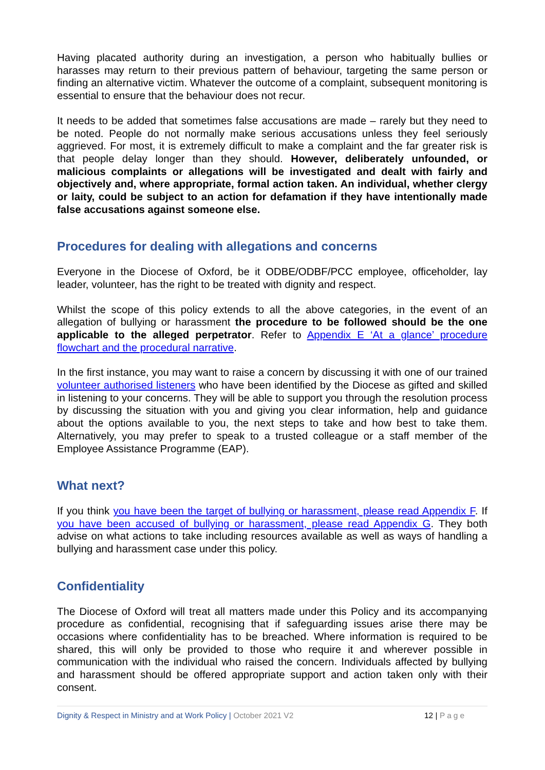Having placated authority during an investigation, a person who habitually bullies or harasses may return to their previous pattern of behaviour, targeting the same person or finding an alternative victim. Whatever the outcome of a complaint, subsequent monitoring is essential to ensure that the behaviour does not recur.
It needs to be added that sometimes false accusations are made – rarely but they need to be noted. People do not normally make serious accusations unless they feel seriously aggrieved. For most, it is extremely difficult to make a complaint and the far greater risk is that people delay longer than they should. However, deliberately unfounded, or malicious complaints or allegations will be investigated and dealt with fairly and objectively and, where appropriate, formal action taken. An individual, whether clergy or laity, could be subject to an action for defamation if they have intentionally made false accusations against someone else.
Procedures for dealing with allegations and concerns
Everyone in the Diocese of Oxford, be it ODBE/ODBF/PCC employee, officeholder, lay leader, volunteer, has the right to be treated with dignity and respect.
Whilst the scope of this policy extends to all the above categories, in the event of an allegation of bullying or harassment the procedure to be followed should be the one applicable to the alleged perpetrator. Refer to Appendix E ‘At a glance’ procedure flowchart and the procedural narrative.
In the first instance, you may want to raise a concern by discussing it with one of our trained volunteer authorised listeners who have been identified by the Diocese as gifted and skilled in listening to your concerns. They will be able to support you through the resolution process by discussing the situation with you and giving you clear information, help and guidance about the options available to you, the next steps to take and how best to take them. Alternatively, you may prefer to speak to a trusted colleague or a staff member of the Employee Assistance Programme (EAP).
What next?
If you think you have been the target of bullying or harassment, please read Appendix F. If you have been accused of bullying or harassment, please read Appendix G. They both advise on what actions to take including resources available as well as ways of handling a bullying and harassment case under this policy.
Confidentiality
The Diocese of Oxford will treat all matters made under this Policy and its accompanying procedure as confidential, recognising that if safeguarding issues arise there may be occasions where confidentiality has to be breached. Where information is required to be shared, this will only be provided to those who require it and wherever possible in communication with the individual who raised the concern. Individuals affected by bullying and harassment should be offered appropriate support and action taken only with their consent.
Dignity & Respect in Ministry and at Work Policy | October 2021 V2 12 | Page